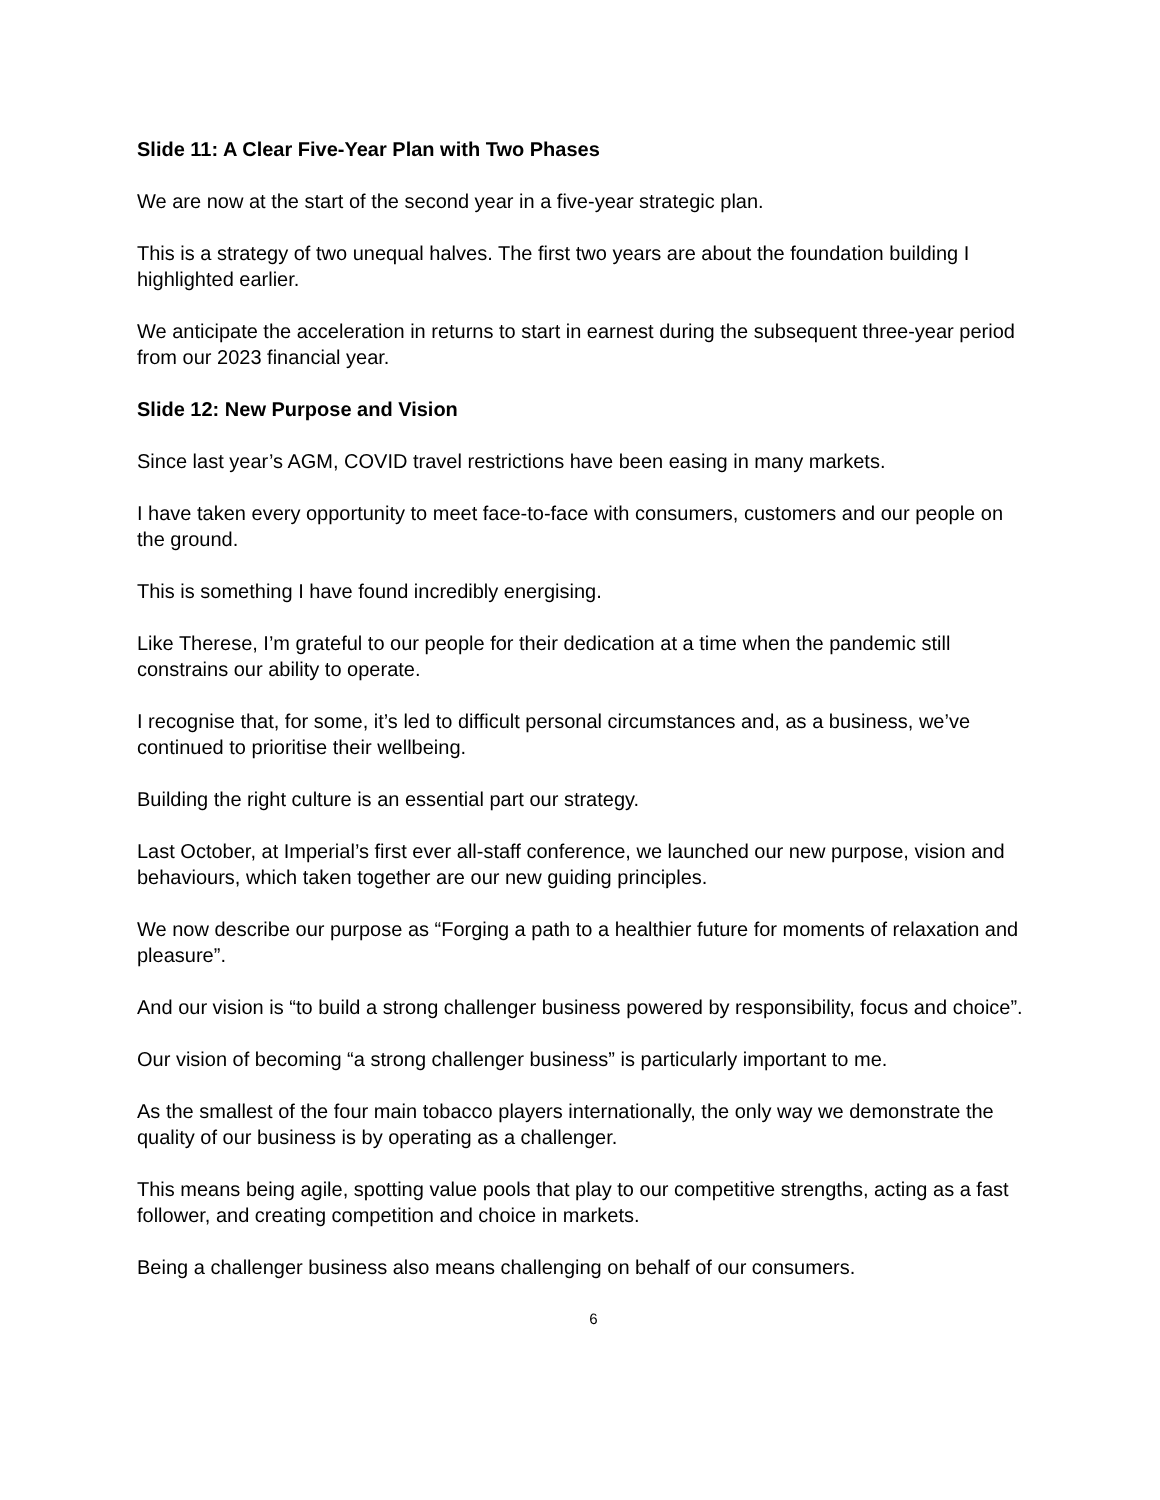Slide 11: A Clear Five-Year Plan with Two Phases
We are now at the start of the second year in a five-year strategic plan.
This is a strategy of two unequal halves. The first two years are about the foundation building I highlighted earlier.
We anticipate the acceleration in returns to start in earnest during the subsequent three-year period from our 2023 financial year.
Slide 12: New Purpose and Vision
Since last year’s AGM, COVID travel restrictions have been easing in many markets.
I have taken every opportunity to meet face-to-face with consumers, customers and our people on the ground.
This is something I have found incredibly energising.
Like Therese, I’m grateful to our people for their dedication at a time when the pandemic still constrains our ability to operate.
I recognise that, for some, it’s led to difficult personal circumstances and, as a business, we’ve continued to prioritise their wellbeing.
Building the right culture is an essential part our strategy.
Last October, at Imperial’s first ever all-staff conference, we launched our new purpose, vision and behaviours, which taken together are our new guiding principles.
We now describe our purpose as “Forging a path to a healthier future for moments of relaxation and pleasure”.
And our vision is “to build a strong challenger business powered by responsibility, focus and choice”.
Our vision of becoming “a strong challenger business” is particularly important to me.
As the smallest of the four main tobacco players internationally, the only way we demonstrate the quality of our business is by operating as a challenger.
This means being agile, spotting value pools that play to our competitive strengths, acting as a fast follower, and creating competition and choice in markets.
Being a challenger business also means challenging on behalf of our consumers.
6